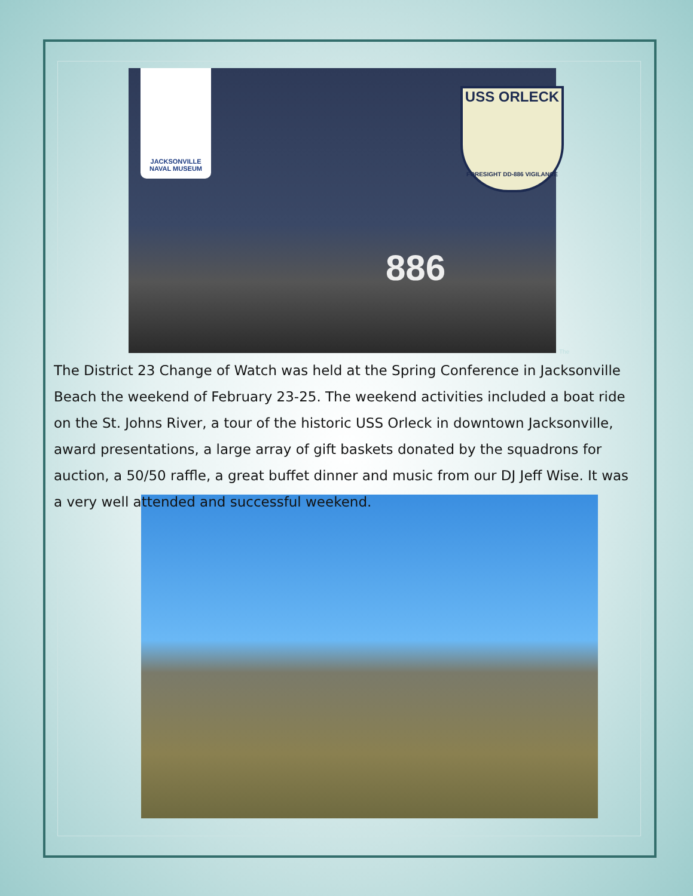JACKSONVILLE
NAVAL MUSEUM
USS ORLECK
FORESIGHT DD-886 VIGILANCE
886
The
The District 23 Change of Watch was held at the Spring Conference in Jacksonville Beach the weekend of February 23-25. The weekend activities included a boat ride on the St. Johns River, a tour of the historic USS Orleck in downtown Jacksonville, award presentations, a large array of gift baskets donated by the squadrons for auction, a 50/50 raffle, a great buffet dinner and music from our DJ Jeff Wise. It was a very well attended and successful weekend.